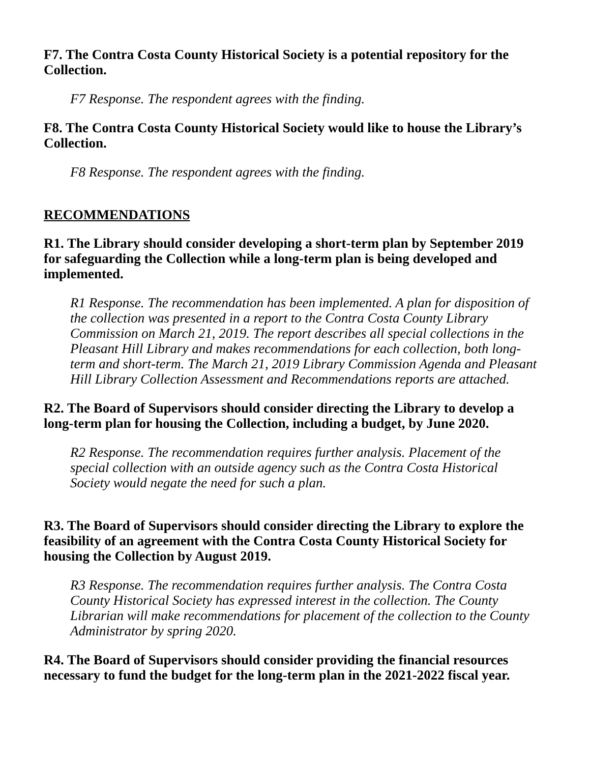F7. The Contra Costa County Historical Society is a potential repository for the Collection.
F7 Response. The respondent agrees with the finding.
F8. The Contra Costa County Historical Society would like to house the Library’s Collection.
F8 Response. The respondent agrees with the finding.
RECOMMENDATIONS
R1. The Library should consider developing a short-term plan by September 2019 for safeguarding the Collection while a long-term plan is being developed and implemented.
R1 Response. The recommendation has been implemented. A plan for disposition of the collection was presented in a report to the Contra Costa County Library Commission on March 21, 2019. The report describes all special collections in the Pleasant Hill Library and makes recommendations for each collection, both long-term and short-term. The March 21, 2019 Library Commission Agenda and Pleasant Hill Library Collection Assessment and Recommendations reports are attached.
R2. The Board of Supervisors should consider directing the Library to develop a long-term plan for housing the Collection, including a budget, by June 2020.
R2 Response. The recommendation requires further analysis. Placement of the special collection with an outside agency such as the Contra Costa Historical Society would negate the need for such a plan.
R3. The Board of Supervisors should consider directing the Library to explore the feasibility of an agreement with the Contra Costa County Historical Society for housing the Collection by August 2019.
R3 Response. The recommendation requires further analysis. The Contra Costa County Historical Society has expressed interest in the collection. The County Librarian will make recommendations for placement of the collection to the County Administrator by spring 2020.
R4. The Board of Supervisors should consider providing the financial resources necessary to fund the budget for the long-term plan in the 2021-2022 fiscal year.